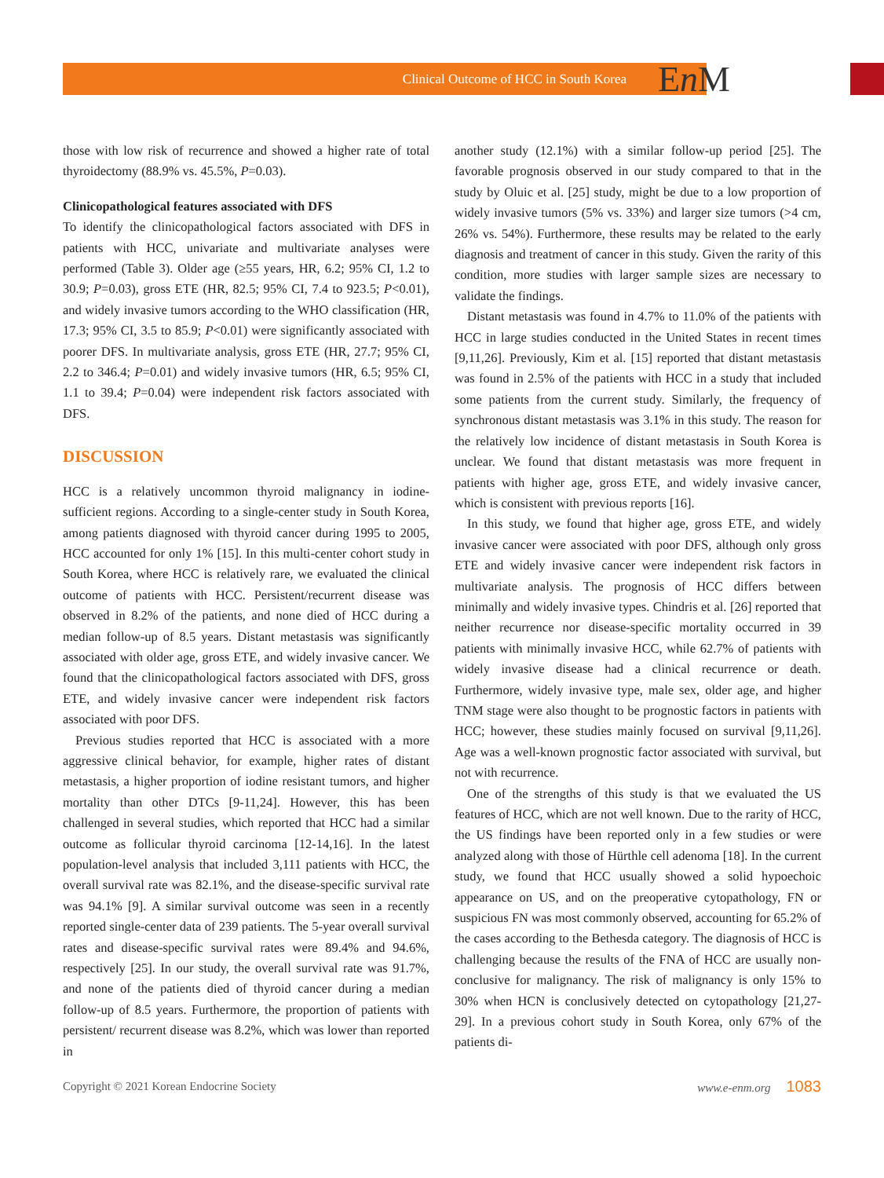Clinical Outcome of HCC in South Korea
En M
those with low risk of recurrence and showed a higher rate of total thyroidectomy (88.9% vs. 45.5%, P=0.03).
Clinicopathological features associated with DFS
To identify the clinicopathological factors associated with DFS in patients with HCC, univariate and multivariate analyses were performed (Table 3). Older age (≥55 years, HR, 6.2; 95% CI, 1.2 to 30.9; P=0.03), gross ETE (HR, 82.5; 95% CI, 7.4 to 923.5; P<0.01), and widely invasive tumors according to the WHO classification (HR, 17.3; 95% CI, 3.5 to 85.9; P<0.01) were significantly associated with poorer DFS. In multivariate analysis, gross ETE (HR, 27.7; 95% CI, 2.2 to 346.4; P=0.01) and widely invasive tumors (HR, 6.5; 95% CI, 1.1 to 39.4; P=0.04) were independent risk factors associated with DFS.
DISCUSSION
HCC is a relatively uncommon thyroid malignancy in iodine-sufficient regions. According to a single-center study in South Korea, among patients diagnosed with thyroid cancer during 1995 to 2005, HCC accounted for only 1% [15]. In this multi-center cohort study in South Korea, where HCC is relatively rare, we evaluated the clinical outcome of patients with HCC. Persistent/recurrent disease was observed in 8.2% of the patients, and none died of HCC during a median follow-up of 8.5 years. Distant metastasis was significantly associated with older age, gross ETE, and widely invasive cancer. We found that the clinicopathological factors associated with DFS, gross ETE, and widely invasive cancer were independent risk factors associated with poor DFS.
Previous studies reported that HCC is associated with a more aggressive clinical behavior, for example, higher rates of distant metastasis, a higher proportion of iodine resistant tumors, and higher mortality than other DTCs [9-11,24]. However, this has been challenged in several studies, which reported that HCC had a similar outcome as follicular thyroid carcinoma [12-14,16]. In the latest population-level analysis that included 3,111 patients with HCC, the overall survival rate was 82.1%, and the disease-specific survival rate was 94.1% [9]. A similar survival outcome was seen in a recently reported single-center data of 239 patients. The 5-year overall survival rates and disease-specific survival rates were 89.4% and 94.6%, respectively [25]. In our study, the overall survival rate was 91.7%, and none of the patients died of thyroid cancer during a median follow-up of 8.5 years. Furthermore, the proportion of patients with persistent/ recurrent disease was 8.2%, which was lower than reported in
another study (12.1%) with a similar follow-up period [25]. The favorable prognosis observed in our study compared to that in the study by Oluic et al. [25] study, might be due to a low proportion of widely invasive tumors (5% vs. 33%) and larger size tumors (>4 cm, 26% vs. 54%). Furthermore, these results may be related to the early diagnosis and treatment of cancer in this study. Given the rarity of this condition, more studies with larger sample sizes are necessary to validate the findings.
Distant metastasis was found in 4.7% to 11.0% of the patients with HCC in large studies conducted in the United States in recent times [9,11,26]. Previously, Kim et al. [15] reported that distant metastasis was found in 2.5% of the patients with HCC in a study that included some patients from the current study. Similarly, the frequency of synchronous distant metastasis was 3.1% in this study. The reason for the relatively low incidence of distant metastasis in South Korea is unclear. We found that distant metastasis was more frequent in patients with higher age, gross ETE, and widely invasive cancer, which is consistent with previous reports [16].
In this study, we found that higher age, gross ETE, and widely invasive cancer were associated with poor DFS, although only gross ETE and widely invasive cancer were independent risk factors in multivariate analysis. The prognosis of HCC differs between minimally and widely invasive types. Chindris et al. [26] reported that neither recurrence nor disease-specific mortality occurred in 39 patients with minimally invasive HCC, while 62.7% of patients with widely invasive disease had a clinical recurrence or death. Furthermore, widely invasive type, male sex, older age, and higher TNM stage were also thought to be prognostic factors in patients with HCC; however, these studies mainly focused on survival [9,11,26]. Age was a well-known prognostic factor associated with survival, but not with recurrence.
One of the strengths of this study is that we evaluated the US features of HCC, which are not well known. Due to the rarity of HCC, the US findings have been reported only in a few studies or were analyzed along with those of Hürthle cell adenoma [18]. In the current study, we found that HCC usually showed a solid hypoechoic appearance on US, and on the preoperative cytopathology, FN or suspicious FN was most commonly observed, accounting for 65.2% of the cases according to the Bethesda category. The diagnosis of HCC is challenging because the results of the FNA of HCC are usually non-conclusive for malignancy. The risk of malignancy is only 15% to 30% when HCN is conclusively detected on cytopathology [21,27-29]. In a previous cohort study in South Korea, only 67% of the patients di-
Copyright © 2021 Korean Endocrine Society www.e-enm.org 1083